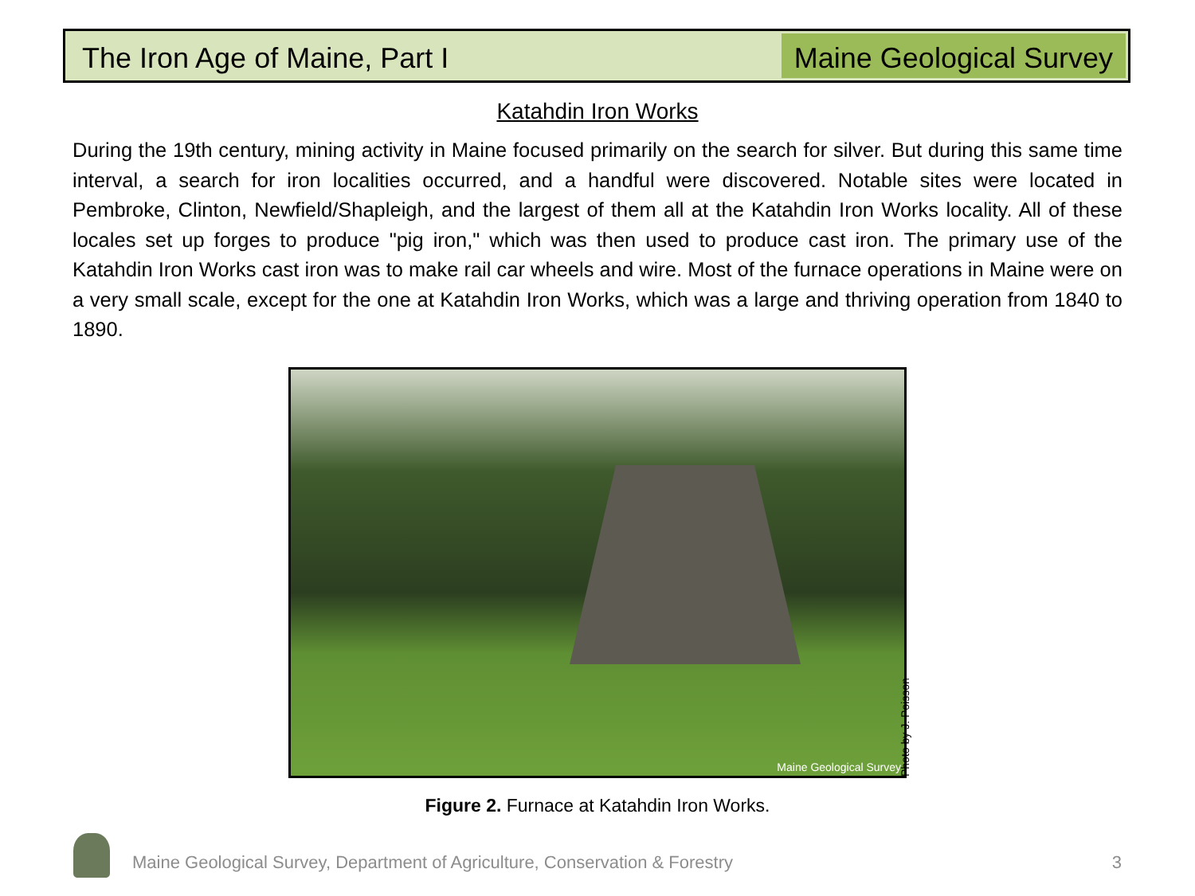The Iron Age of Maine, Part I Maine Geological Survey
Katahdin Iron Works
During the 19th century, mining activity in Maine focused primarily on the search for silver. But during this same time interval, a search for iron localities occurred, and a handful were discovered. Notable sites were located in Pembroke, Clinton, Newfield/Shapleigh, and the largest of them all at the Katahdin Iron Works locality. All of these locales set up forges to produce "pig iron," which was then used to produce cast iron. The primary use of the Katahdin Iron Works cast iron was to make rail car wheels and wire. Most of the furnace operations in Maine were on a very small scale, except for the one at Katahdin Iron Works, which was a large and thriving operation from 1840 to 1890.
Maine Geological Survey
Photo by J. Poisson
Figure 2. Furnace at Katahdin Iron Works.
Maine Geological Survey, Department of Agriculture, Conservation & Forestry
3